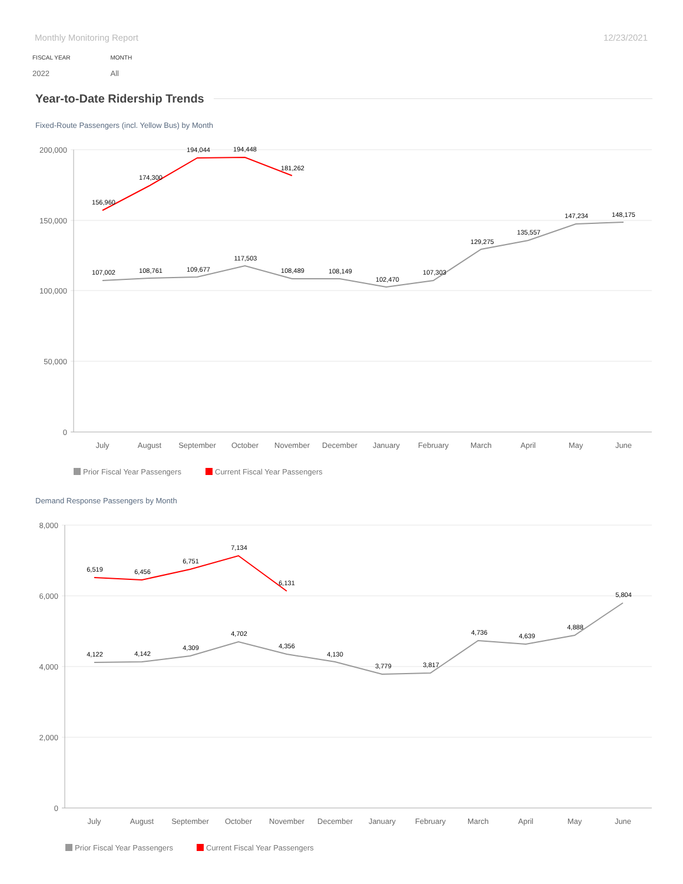Monthly Monitoring Report 12/23/2021
FISCAL YEAR
2022
MONTH
All
Year-to-Date Ridership Trends
Fixed-Route Passengers (incl. Yellow Bus) by Month
200,000
150,000
100,000
50,000
0
July
August
September
October
November
December
January
February
March
April
May
June
107,002
108,761
109,677
117,503
108,489
108,149
102,470
107,303
129,275
135,557
147,234
148,175
156,960
174,300
194,044
194,448
181,262
Prior Fiscal Year Passengers
Current Fiscal Year Passengers
Demand Response Passengers by Month
8,000
6,000
4,000
2,000
0
July
August
September
October
November
December
January
February
March
April
May
June
4,122
4,142
4,309
4,702
4,356
4,130
3,779
3,817
4,736
4,639
4,888
5,804
6,519
6,456
6,751
7,134
6,131
Prior Fiscal Year Passengers
Current Fiscal Year Passengers